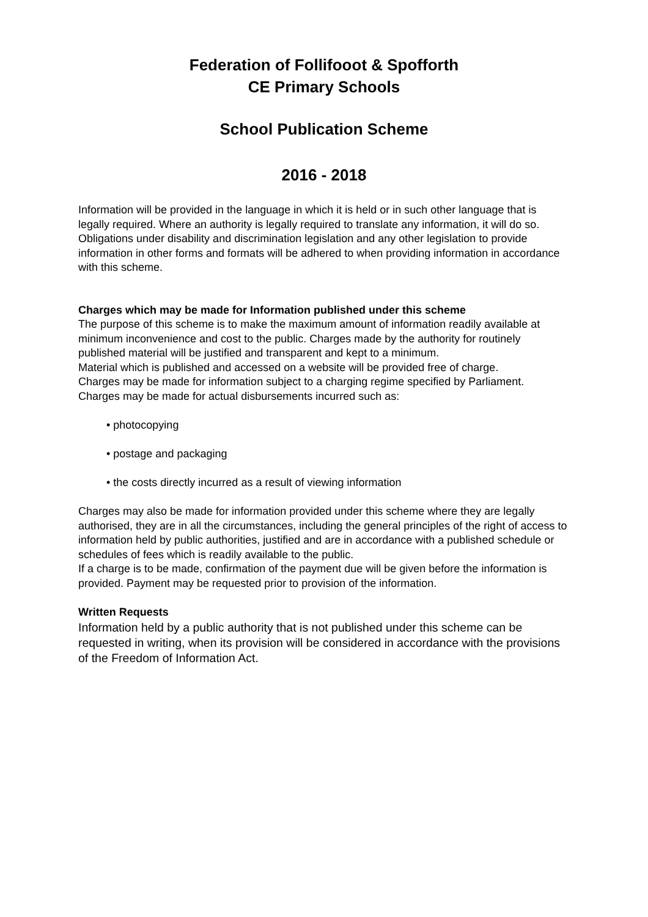Federation of Follifooot & Spofforth
CE Primary Schools
School Publication Scheme
2016 - 2018
Information will be provided in the language in which it is held or in such other language that is legally required. Where an authority is legally required to translate any information, it will do so.
Obligations under disability and discrimination legislation and any other legislation to provide information in other forms and formats will be adhered to when providing information in accordance with this scheme.
Charges which may be made for Information published under this scheme
The purpose of this scheme is to make the maximum amount of information readily available at minimum inconvenience and cost to the public. Charges made by the authority for routinely published material will be justified and transparent and kept to a minimum.
Material which is published and accessed on a website will be provided free of charge.
Charges may be made for information subject to a charging regime specified by Parliament.
Charges may be made for actual disbursements incurred such as:
• photocopying
• postage and packaging
• the costs directly incurred as a result of viewing information
Charges may also be made for information provided under this scheme where they are legally authorised, they are in all the circumstances, including the general principles of the right of access to information held by public authorities, justified and are in accordance with a published schedule or schedules of fees which is readily available to the public.
If a charge is to be made, confirmation of the payment due will be given before the information is provided. Payment may be requested prior to provision of the information.
Written Requests
Information held by a public authority that is not published under this scheme can be requested in writing, when its provision will be considered in accordance with the provisions of the Freedom of Information Act.